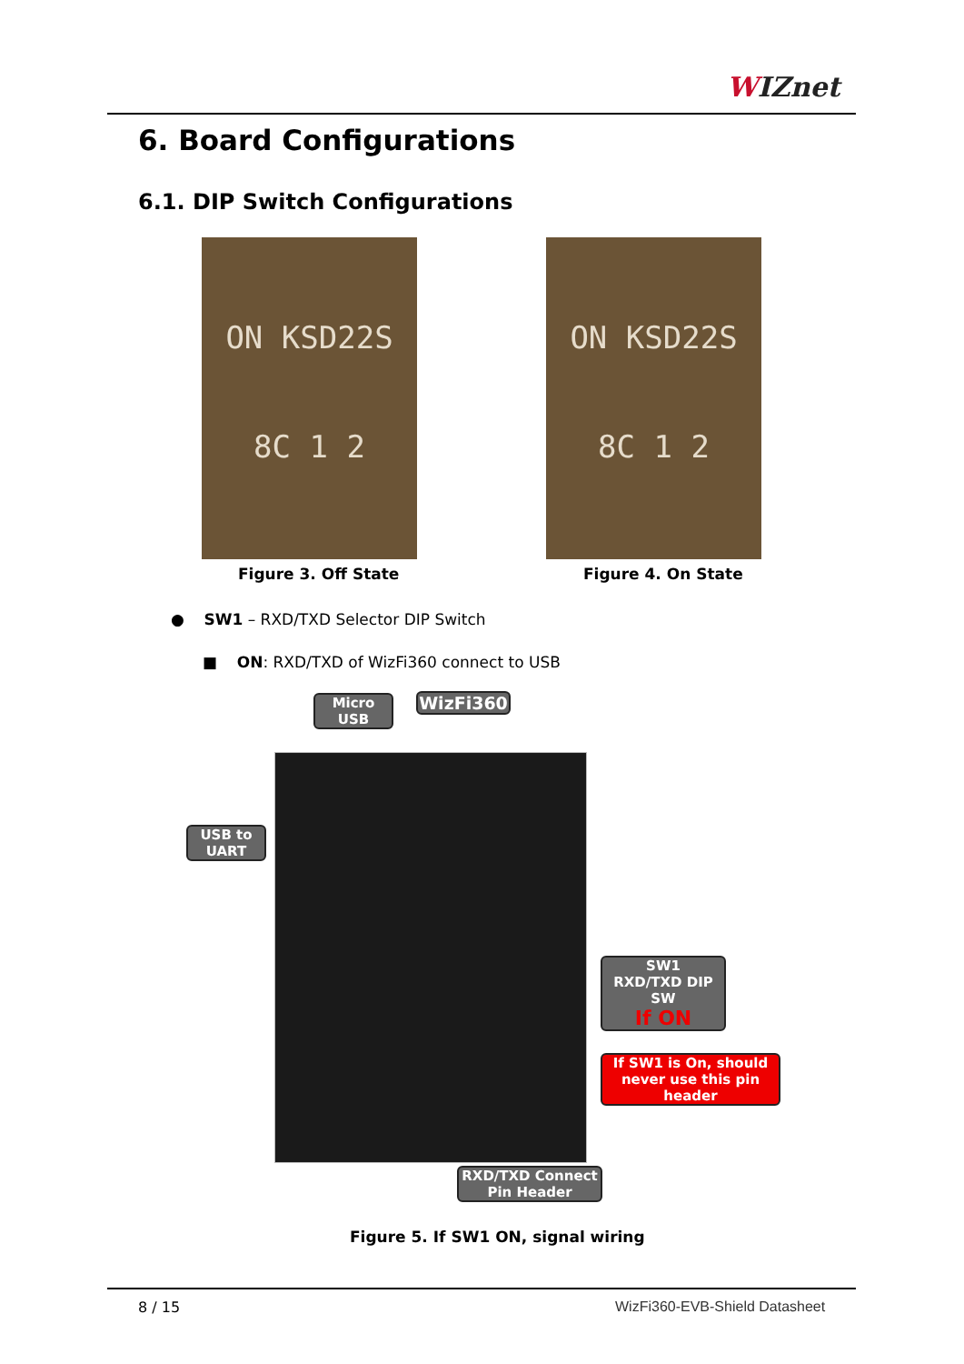WIZnet
6. Board Configurations
6.1. DIP Switch Configurations
ON KSD22S
8C 1 2
ON KSD22S
8C 1 2
Figure 3. Off State Figure 4. On State
● SW1 – RXD/TXD Selector DIP Switch
■ ON: RXD/TXD of WizFi360 connect to USB
Micro USB WizFi360
USB to
UART
SW1
RXD/TXD DIP SW
If ON
If SW1 is On, should
never use this pin header
RXD/TXD Connect
Pin Header
Figure 5. If SW1 ON, signal wiring
8 / 15 WizFi360-EVB-Shield Datasheet